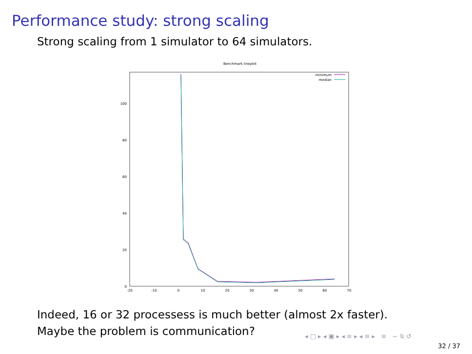Performance study: strong scaling
Strong scaling from 1 simulator to 64 simulators.
Benchmark lineplot
0
20
40
60
80
100
-20
-10
0
10
20
30
40
50
60
70
minimum
median
Indeed, 16 or 32 processess is much better (almost 2x faster).
Maybe the problem is communication?
◂ □ ▸ ◂ ▣ ▸ ◂ ≡ ▸ ◂ ≡ ▸ ≡ ∽ ⍉ ↺
32 / 37